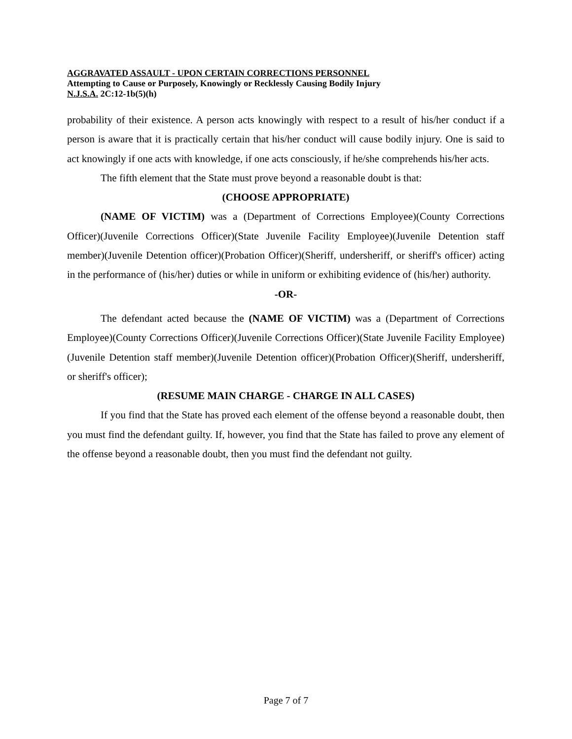AGGRAVATED ASSAULT - UPON CERTAIN CORRECTIONS PERSONNEL
Attempting to Cause or Purposely, Knowingly or Recklessly Causing Bodily Injury
N.J.S.A. 2C:12-1b(5)(h)
probability of their existence. A person acts knowingly with respect to a result of his/her conduct if a person is aware that it is practically certain that his/her conduct will cause bodily injury. One is said to act knowingly if one acts with knowledge, if one acts consciously, if he/she comprehends his/her acts.
The fifth element that the State must prove beyond a reasonable doubt is that:
(CHOOSE APPROPRIATE)
(NAME OF VICTIM) was a (Department of Corrections Employee)(County Corrections Officer)(Juvenile Corrections Officer)(State Juvenile Facility Employee)(Juvenile Detention staff member)(Juvenile Detention officer)(Probation Officer)(Sheriff, undersheriff, or sheriff's officer) acting in the performance of (his/her) duties or while in uniform or exhibiting evidence of (his/her) authority.
-OR-
The defendant acted because the (NAME OF VICTIM) was a (Department of Corrections Employee)(County Corrections Officer)(Juvenile Corrections Officer)(State Juvenile Facility Employee)(Juvenile Detention staff member)(Juvenile Detention officer)(Probation Officer)(Sheriff, undersheriff, or sheriff's officer);
(RESUME MAIN CHARGE - CHARGE IN ALL CASES)
If you find that the State has proved each element of the offense beyond a reasonable doubt, then you must find the defendant guilty. If, however, you find that the State has failed to prove any element of the offense beyond a reasonable doubt, then you must find the defendant not guilty.
Page 7 of 7